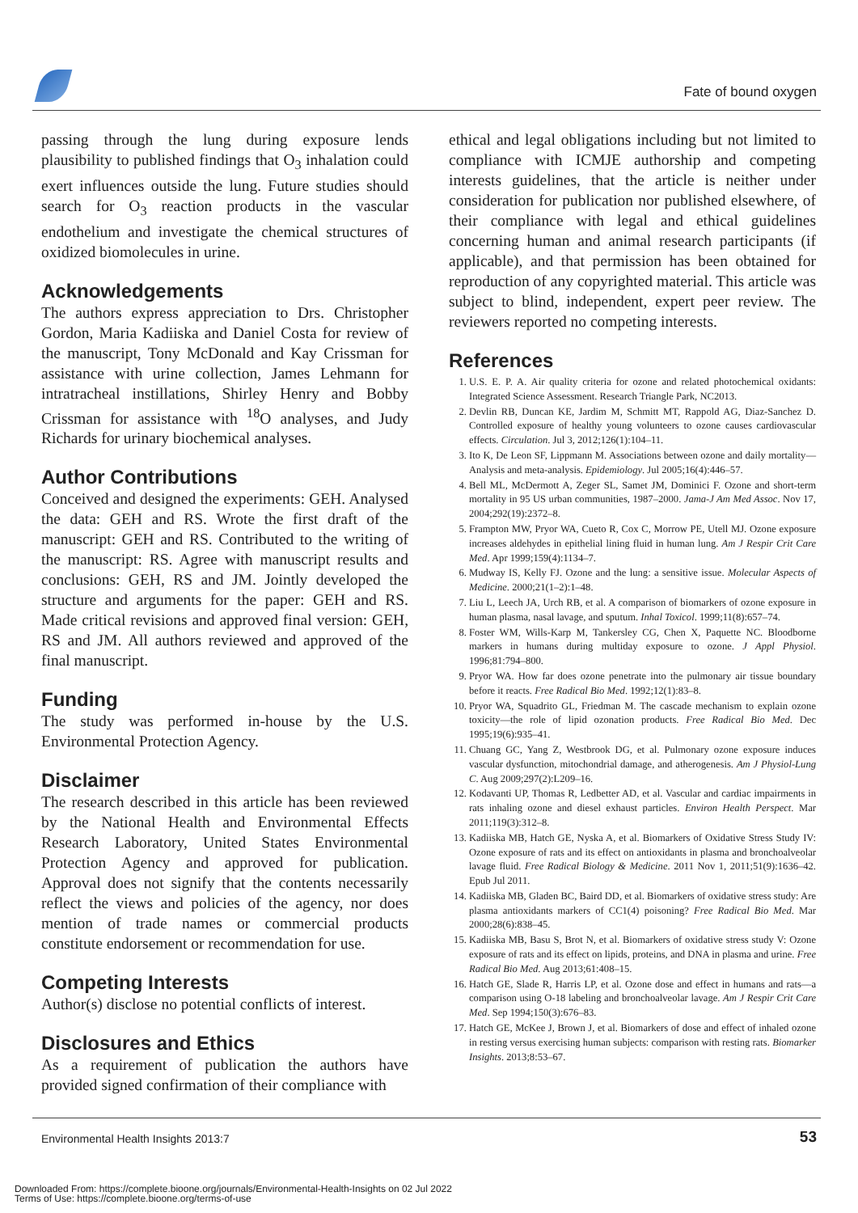Fate of bound oxygen
passing through the lung during exposure lends plausibility to published findings that O<sub>3</sub> inhalation could exert influences outside the lung. Future studies should search for O<sub>3</sub> reaction products in the vascular endothelium and investigate the chemical structures of oxidized biomolecules in urine.
Acknowledgements
The authors express appreciation to Drs. Christopher Gordon, Maria Kadiiska and Daniel Costa for review of the manuscript, Tony McDonald and Kay Crissman for assistance with urine collection, James Lehmann for intratracheal instillations, Shirley Henry and Bobby Crissman for assistance with <sup>18</sup>O analyses, and Judy Richards for urinary biochemical analyses.
Author Contributions
Conceived and designed the experiments: GEH. Analysed the data: GEH and RS. Wrote the first draft of the manuscript: GEH and RS. Contributed to the writing of the manuscript: RS. Agree with manuscript results and conclusions: GEH, RS and JM. Jointly developed the structure and arguments for the paper: GEH and RS. Made critical revisions and approved final version: GEH, RS and JM. All authors reviewed and approved of the final manuscript.
Funding
The study was performed in-house by the U.S. Environmental Protection Agency.
Disclaimer
The research described in this article has been reviewed by the National Health and Environmental Effects Research Laboratory, United States Environmental Protection Agency and approved for publication. Approval does not signify that the contents necessarily reflect the views and policies of the agency, nor does mention of trade names or commercial products constitute endorsement or recommendation for use.
Competing Interests
Author(s) disclose no potential conflicts of interest.
Disclosures and Ethics
As a requirement of publication the authors have provided signed confirmation of their compliance with
ethical and legal obligations including but not limited to compliance with ICMJE authorship and competing interests guidelines, that the article is neither under consideration for publication nor published elsewhere, of their compliance with legal and ethical guidelines concerning human and animal research participants (if applicable), and that permission has been obtained for reproduction of any copyrighted material. This article was subject to blind, independent, expert peer review. The reviewers reported no competing interests.
References
1. U.S. E. P. A. Air quality criteria for ozone and related photochemical oxidants: Integrated Science Assessment. Research Triangle Park, NC2013.
2. Devlin RB, Duncan KE, Jardim M, Schmitt MT, Rappold AG, Diaz-Sanchez D. Controlled exposure of healthy young volunteers to ozone causes cardiovascular effects. Circulation. Jul 3, 2012;126(1):104–11.
3. Ito K, De Leon SF, Lippmann M. Associations between ozone and daily mortality—Analysis and meta-analysis. Epidemiology. Jul 2005;16(4):446–57.
4. Bell ML, McDermott A, Zeger SL, Samet JM, Dominici F. Ozone and short-term mortality in 95 US urban communities, 1987–2000. Jama-J Am Med Assoc. Nov 17, 2004;292(19):2372–8.
5. Frampton MW, Pryor WA, Cueto R, Cox C, Morrow PE, Utell MJ. Ozone exposure increases aldehydes in epithelial lining fluid in human lung. Am J Respir Crit Care Med. Apr 1999;159(4):1134–7.
6. Mudway IS, Kelly FJ. Ozone and the lung: a sensitive issue. Molecular Aspects of Medicine. 2000;21(1–2):1–48.
7. Liu L, Leech JA, Urch RB, et al. A comparison of biomarkers of ozone exposure in human plasma, nasal lavage, and sputum. Inhal Toxicol. 1999;11(8):657–74.
8. Foster WM, Wills-Karp M, Tankersley CG, Chen X, Paquette NC. Bloodborne markers in humans during multiday exposure to ozone. J Appl Physiol. 1996;81:794–800.
9. Pryor WA. How far does ozone penetrate into the pulmonary air tissue boundary before it reacts. Free Radical Bio Med. 1992;12(1):83–8.
10. Pryor WA, Squadrito GL, Friedman M. The cascade mechanism to explain ozone toxicity—the role of lipid ozonation products. Free Radical Bio Med. Dec 1995;19(6):935–41.
11. Chuang GC, Yang Z, Westbrook DG, et al. Pulmonary ozone exposure induces vascular dysfunction, mitochondrial damage, and atherogenesis. Am J Physiol-Lung C. Aug 2009;297(2):L209–16.
12. Kodavanti UP, Thomas R, Ledbetter AD, et al. Vascular and cardiac impairments in rats inhaling ozone and diesel exhaust particles. Environ Health Perspect. Mar 2011;119(3):312–8.
13. Kadiiska MB, Hatch GE, Nyska A, et al. Biomarkers of Oxidative Stress Study IV: Ozone exposure of rats and its effect on antioxidants in plasma and bronchoalveolar lavage fluid. Free Radical Biology & Medicine. 2011 Nov 1, 2011;51(9):1636–42. Epub Jul 2011.
14. Kadiiska MB, Gladen BC, Baird DD, et al. Biomarkers of oxidative stress study: Are plasma antioxidants markers of CC1(4) poisoning? Free Radical Bio Med. Mar 2000;28(6):838–45.
15. Kadiiska MB, Basu S, Brot N, et al. Biomarkers of oxidative stress study V: Ozone exposure of rats and its effect on lipids, proteins, and DNA in plasma and urine. Free Radical Bio Med. Aug 2013;61:408–15.
16. Hatch GE, Slade R, Harris LP, et al. Ozone dose and effect in humans and rats—a comparison using O-18 labeling and bronchoalveolar lavage. Am J Respir Crit Care Med. Sep 1994;150(3):676–83.
17. Hatch GE, McKee J, Brown J, et al. Biomarkers of dose and effect of inhaled ozone in resting versus exercising human subjects: comparison with resting rats. Biomarker Insights. 2013;8:53–67.
Environmental Health Insights 2013:7 53
Downloaded From: https://complete.bioone.org/journals/Environmental-Health-Insights on 02 Jul 2022
Terms of Use: https://complete.bioone.org/terms-of-use